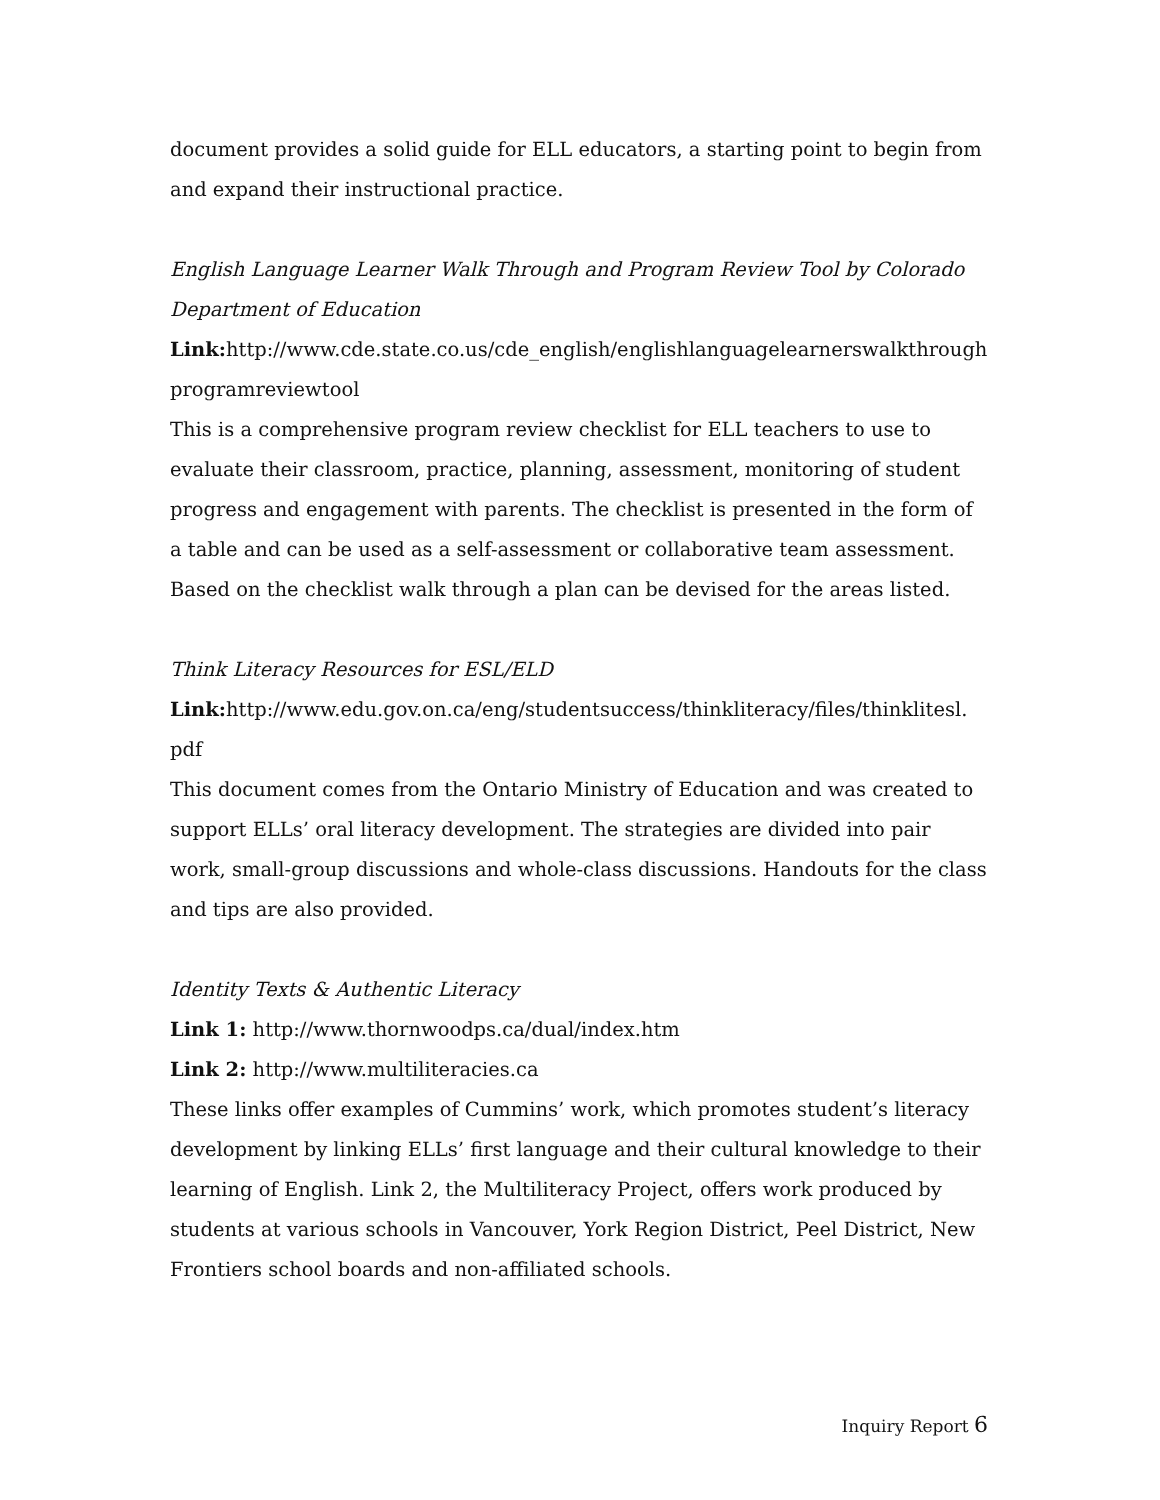document provides a solid guide for ELL educators, a starting point to begin from and expand their instructional practice.
English Language Learner Walk Through and Program Review Tool by Colorado Department of Education
Link: http://www.cde.state.co.us/cde_english/englishlanguagelearnerswalkthrough programreviewtool
This is a comprehensive program review checklist for ELL teachers to use to evaluate their classroom, practice, planning, assessment, monitoring of student progress and engagement with parents. The checklist is presented in the form of a table and can be used as a self-assessment or collaborative team assessment. Based on the checklist walk through a plan can be devised for the areas listed.
Think Literacy Resources for ESL/ELD
Link: http://www.edu.gov.on.ca/eng/studentsuccess/thinkliteracy/files/thinklitesl. pdf
This document comes from the Ontario Ministry of Education and was created to support ELLs’ oral literacy development. The strategies are divided into pair work, small-group discussions and whole-class discussions. Handouts for the class and tips are also provided.
Identity Texts & Authentic Literacy
Link 1: http://www.thornwoodps.ca/dual/index.htm
Link 2: http://www.multiliteracies.ca
These links offer examples of Cummins’ work, which promotes student’s literacy development by linking ELLs’ first language and their cultural knowledge to their learning of English. Link 2, the Multiliteracy Project, offers work produced by students at various schools in Vancouver, York Region District, Peel District, New Frontiers school boards and non-affiliated schools.
Inquiry Report 6